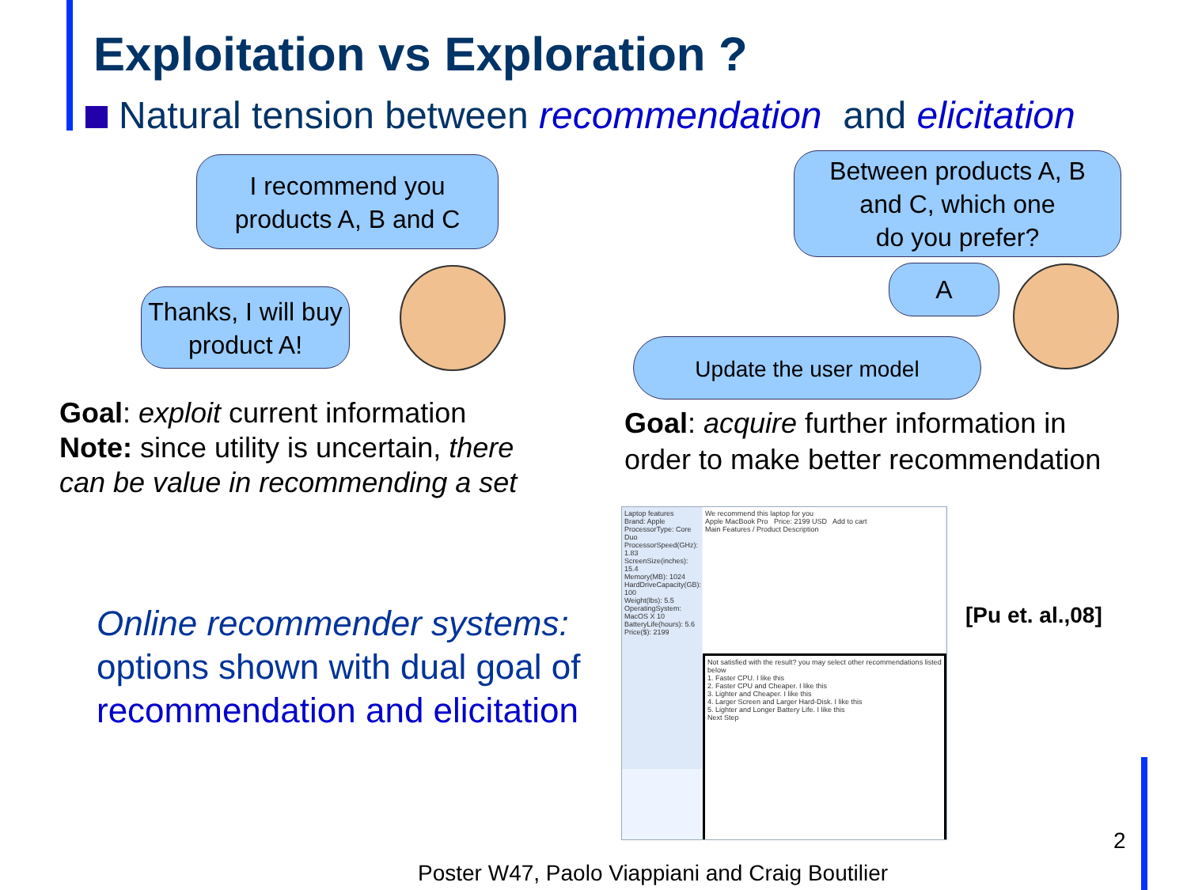Exploitation vs Exploration ?
Natural tension between recommendation and elicitation
I recommend you
products A, B and C
Thanks, I will buy
product A!
Between products A, B
and C, which one
do you prefer?
A
Update the user model
Goal: exploit current information
Note: since utility is uncertain, there
can be value in recommending a set
Goal: acquire further information in
order to make better recommendation
Online recommender systems:
options shown with dual goal of
recommendation and elicitation
Laptop features
Brand: Apple
ProcessorType: Core Duo
ProcessorSpeed(GHz): 1.83
ScreenSize(inches): 15.4
Memory(MB): 1024
HardDriveCapacity(GB): 100
Weight(lbs): 5.5
OperatingSystem: MacOS X 10
BatteryLife(hours): 5.6
Price($): 2199
We recommend this laptop for you
Apple MacBook Pro Price: 2199 USD Add to cart
Main Features / Product Description
Not satisfied with the result? you may select other recommendations listed below
1. Faster CPU. I like this
2. Faster CPU and Cheaper. I like this
3. Lighter and Cheaper. I like this
4. Larger Screen and Larger Hard-Disk. I like this
5. Lighter and Longer Battery Life. I like this
Next Step
[Pu et. al.,08]
2
Poster W47, Paolo Viappiani and Craig Boutilier